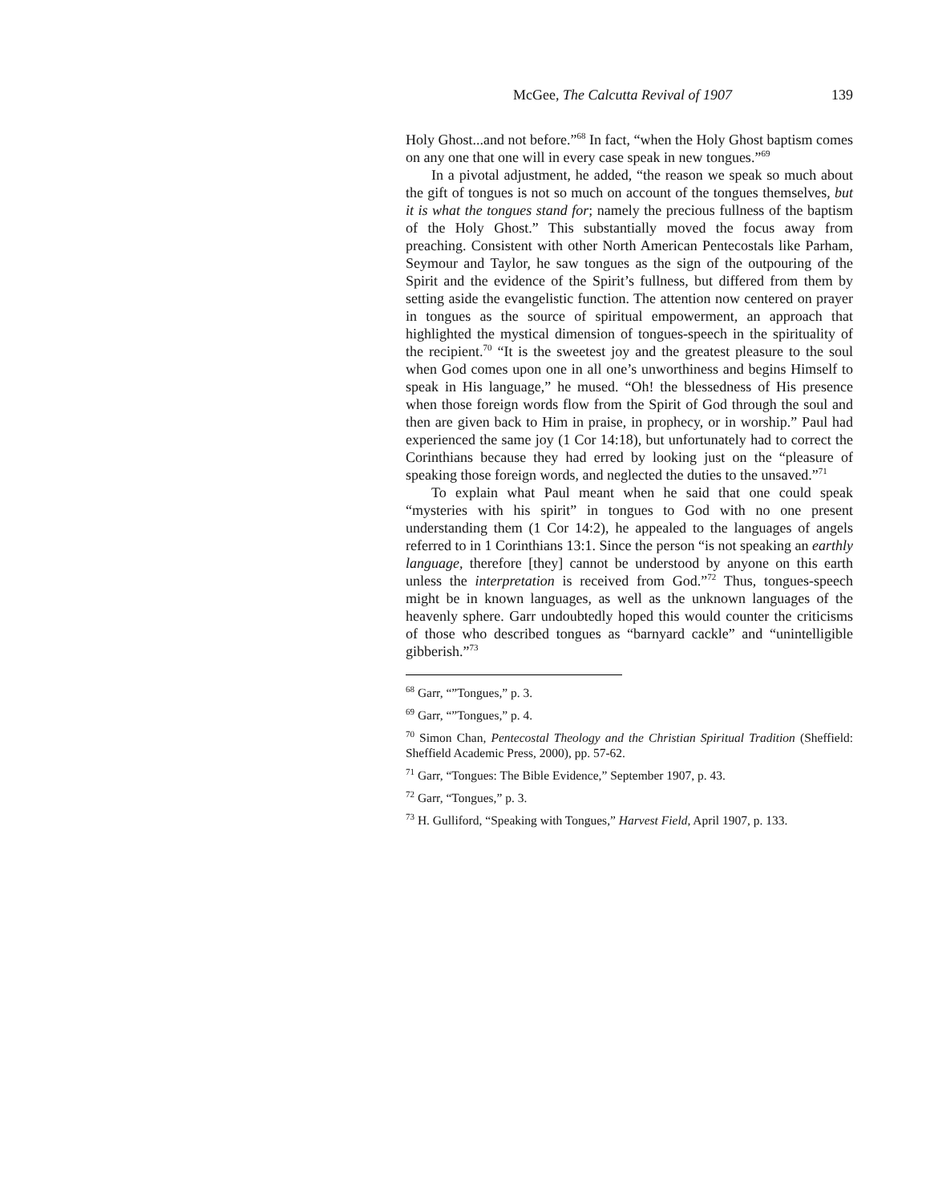McGee, The Calcutta Revival of 1907 139
Holy Ghost...and not before.”<sup>68</sup> In fact, “when the Holy Ghost baptism comes on any one that one will in every case speak in new tongues.”<sup>69</sup>
In a pivotal adjustment, he added, “the reason we speak so much about the gift of tongues is not so much on account of the tongues themselves, but it is what the tongues stand for; namely the precious fullness of the baptism of the Holy Ghost.” This substantially moved the focus away from preaching. Consistent with other North American Pentecostals like Parham, Seymour and Taylor, he saw tongues as the sign of the outpouring of the Spirit and the evidence of the Spirit’s fullness, but differed from them by setting aside the evangelistic function. The attention now centered on prayer in tongues as the source of spiritual empowerment, an approach that highlighted the mystical dimension of tongues-speech in the spirituality of the recipient.<sup>70</sup> “It is the sweetest joy and the greatest pleasure to the soul when God comes upon one in all one’s unworthiness and begins Himself to speak in His language,” he mused. “Oh! the blessedness of His presence when those foreign words flow from the Spirit of God through the soul and then are given back to Him in praise, in prophecy, or in worship.” Paul had experienced the same joy (1 Cor 14:18), but unfortunately had to correct the Corinthians because they had erred by looking just on the “pleasure of speaking those foreign words, and neglected the duties to the unsaved.”<sup>71</sup>
To explain what Paul meant when he said that one could speak “mysteries with his spirit” in tongues to God with no one present understanding them (1 Cor 14:2), he appealed to the languages of angels referred to in 1 Corinthians 13:1. Since the person “is not speaking an earthly language, therefore [they] cannot be understood by anyone on this earth unless the interpretation is received from God.”<sup>72</sup> Thus, tongues-speech might be in known languages, as well as the unknown languages of the heavenly sphere. Garr undoubtedly hoped this would counter the criticisms of those who described tongues as “barnyard cackle” and “unintelligible gibberish.”<sup>73</sup>
<sup>68</sup> Garr, “”Tongues,” p. 3.
<sup>69</sup> Garr, “”Tongues,” p. 4.
<sup>70</sup> Simon Chan, Pentecostal Theology and the Christian Spiritual Tradition (Sheffield: Sheffield Academic Press, 2000), pp. 57-62.
<sup>71</sup> Garr, “Tongues: The Bible Evidence,” September 1907, p. 43.
<sup>72</sup> Garr, “Tongues,” p. 3.
<sup>73</sup> H. Gulliford, “Speaking with Tongues,” Harvest Field, April 1907, p. 133.